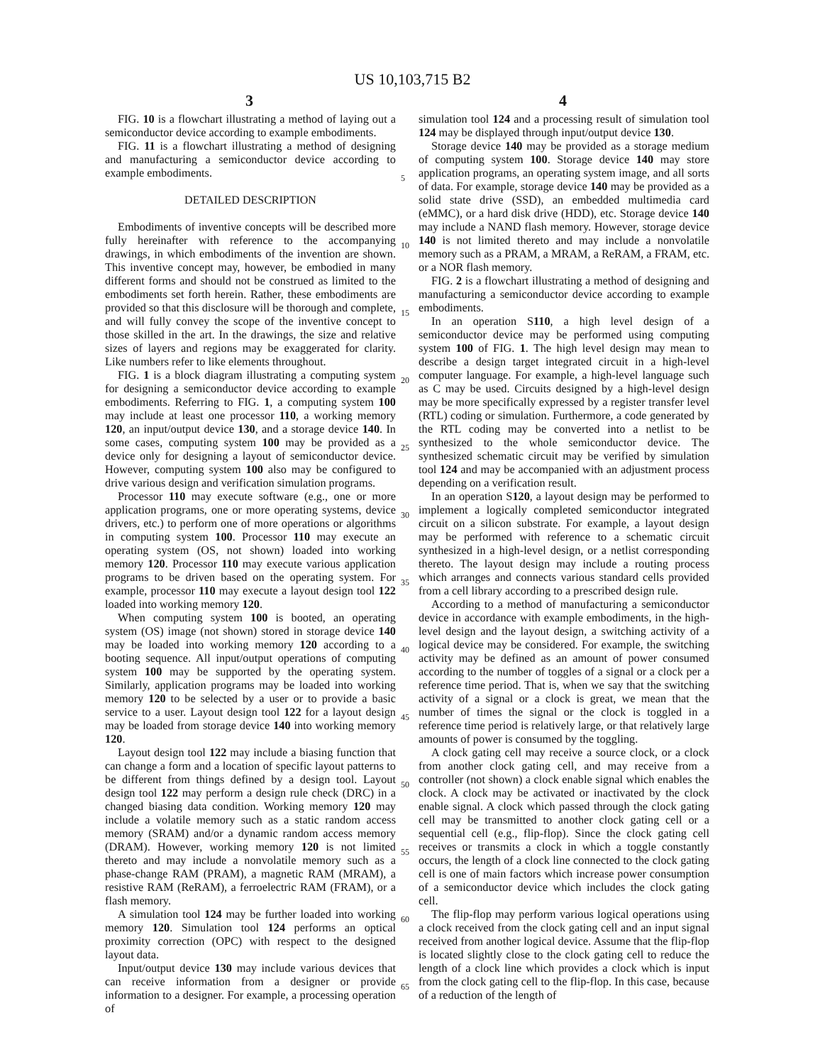US 10,103,715 B2
3 4
FIG. 10 is a flowchart illustrating a method of laying out a semiconductor device according to example embodiments.
FIG. 11 is a flowchart illustrating a method of designing and manufacturing a semiconductor device according to example embodiments.
DETAILED DESCRIPTION
Embodiments of inventive concepts will be described more fully hereinafter with reference to the accompanying drawings, in which embodiments of the invention are shown. This inventive concept may, however, be embodied in many different forms and should not be construed as limited to the embodiments set forth herein. Rather, these embodiments are provided so that this disclosure will be thorough and complete, and will fully convey the scope of the inventive concept to those skilled in the art. In the drawings, the size and relative sizes of layers and regions may be exaggerated for clarity. Like numbers refer to like elements throughout.
FIG. 1 is a block diagram illustrating a computing system for designing a semiconductor device according to example embodiments. Referring to FIG. 1, a computing system 100 may include at least one processor 110, a working memory 120, an input/output device 130, and a storage device 140. In some cases, computing system 100 may be provided as a device only for designing a layout of semiconductor device. However, computing system 100 also may be configured to drive various design and verification simulation programs.
Processor 110 may execute software (e.g., one or more application programs, one or more operating systems, device drivers, etc.) to perform one of more operations or algorithms in computing system 100. Processor 110 may execute an operating system (OS, not shown) loaded into working memory 120. Processor 110 may execute various application programs to be driven based on the operating system. For example, processor 110 may execute a layout design tool 122 loaded into working memory 120.
When computing system 100 is booted, an operating system (OS) image (not shown) stored in storage device 140 may be loaded into working memory 120 according to a booting sequence. All input/output operations of computing system 100 may be supported by the operating system. Similarly, application programs may be loaded into working memory 120 to be selected by a user or to provide a basic service to a user. Layout design tool 122 for a layout design may be loaded from storage device 140 into working memory 120.
Layout design tool 122 may include a biasing function that can change a form and a location of specific layout patterns to be different from things defined by a design tool. Layout design tool 122 may perform a design rule check (DRC) in a changed biasing data condition. Working memory 120 may include a volatile memory such as a static random access memory (SRAM) and/or a dynamic random access memory (DRAM). However, working memory 120 is not limited thereto and may include a nonvolatile memory such as a phase-change RAM (PRAM), a magnetic RAM (MRAM), a resistive RAM (ReRAM), a ferroelectric RAM (FRAM), or a flash memory.
A simulation tool 124 may be further loaded into working memory 120. Simulation tool 124 performs an optical proximity correction (OPC) with respect to the designed layout data.
Input/output device 130 may include various devices that can receive information from a designer or provide information to a designer. For example, a processing operation of
5
10
15
20
25
30
35
40
45
50
55
60
65
simulation tool 124 and a processing result of simulation tool 124 may be displayed through input/output device 130.
Storage device 140 may be provided as a storage medium of computing system 100. Storage device 140 may store application programs, an operating system image, and all sorts of data. For example, storage device 140 may be provided as a solid state drive (SSD), an embedded multimedia card (eMMC), or a hard disk drive (HDD), etc. Storage device 140 may include a NAND flash memory. However, storage device 140 is not limited thereto and may include a nonvolatile memory such as a PRAM, a MRAM, a ReRAM, a FRAM, etc. or a NOR flash memory.
FIG. 2 is a flowchart illustrating a method of designing and manufacturing a semiconductor device according to example embodiments.
In an operation S110, a high level design of a semiconductor device may be performed using computing system 100 of FIG. 1. The high level design may mean to describe a design target integrated circuit in a high-level computer language. For example, a high-level language such as C may be used. Circuits designed by a high-level design may be more specifically expressed by a register transfer level (RTL) coding or simulation. Furthermore, a code generated by the RTL coding may be converted into a netlist to be synthesized to the whole semiconductor device. The synthesized schematic circuit may be verified by simulation tool 124 and may be accompanied with an adjustment process depending on a verification result.
In an operation S120, a layout design may be performed to implement a logically completed semiconductor integrated circuit on a silicon substrate. For example, a layout design may be performed with reference to a schematic circuit synthesized in a high-level design, or a netlist corresponding thereto. The layout design may include a routing process which arranges and connects various standard cells provided from a cell library according to a prescribed design rule.
According to a method of manufacturing a semiconductor device in accordance with example embodiments, in the high-level design and the layout design, a switching activity of a logical device may be considered. For example, the switching activity may be defined as an amount of power consumed according to the number of toggles of a signal or a clock per a reference time period. That is, when we say that the switching activity of a signal or a clock is great, we mean that the number of times the signal or the clock is toggled in a reference time period is relatively large, or that relatively large amounts of power is consumed by the toggling.
A clock gating cell may receive a source clock, or a clock from another clock gating cell, and may receive from a controller (not shown) a clock enable signal which enables the clock. A clock may be activated or inactivated by the clock enable signal. A clock which passed through the clock gating cell may be transmitted to another clock gating cell or a sequential cell (e.g., flip-flop). Since the clock gating cell receives or transmits a clock in which a toggle constantly occurs, the length of a clock line connected to the clock gating cell is one of main factors which increase power consumption of a semiconductor device which includes the clock gating cell.
The flip-flop may perform various logical operations using a clock received from the clock gating cell and an input signal received from another logical device. Assume that the flip-flop is located slightly close to the clock gating cell to reduce the length of a clock line which provides a clock which is input from the clock gating cell to the flip-flop. In this case, because of a reduction of the length of